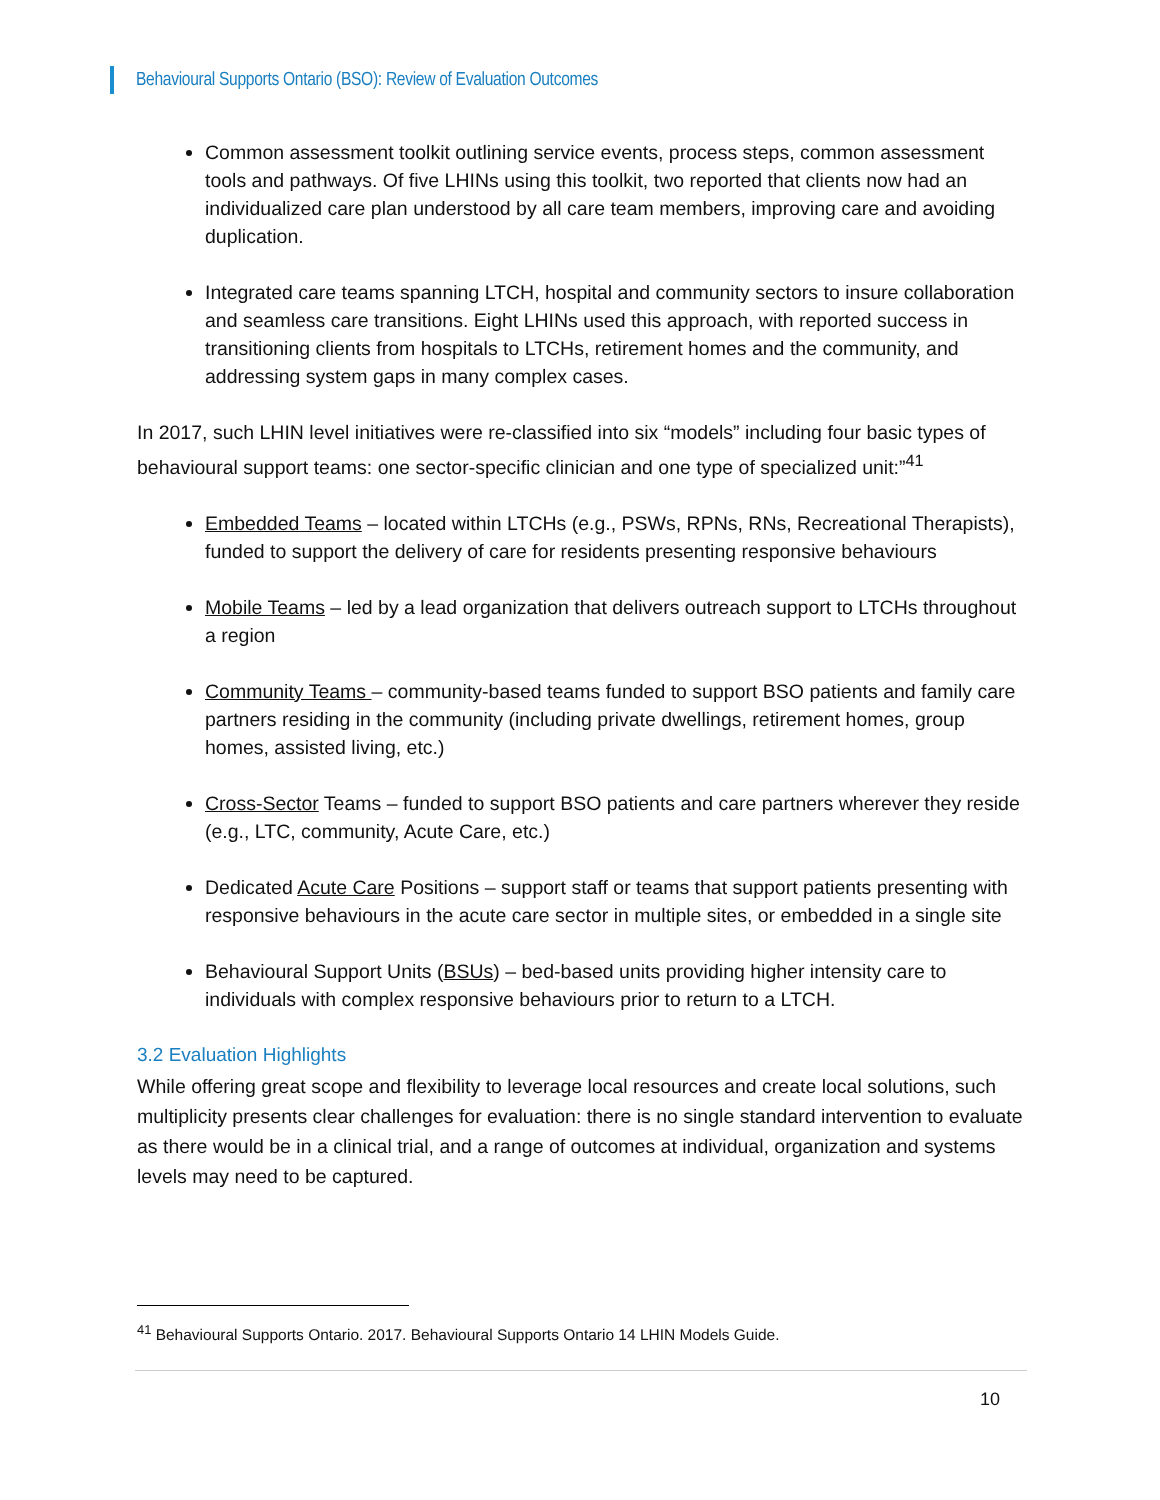Behavioural Supports Ontario (BSO): Review of Evaluation Outcomes
Common assessment toolkit outlining service events, process steps, common assessment tools and pathways. Of five LHINs using this toolkit, two reported that clients now had an individualized care plan understood by all care team members, improving care and avoiding duplication.
Integrated care teams spanning LTCH, hospital and community sectors to insure collaboration and seamless care transitions. Eight LHINs used this approach, with reported success in transitioning clients from hospitals to LTCHs, retirement homes and the community, and addressing system gaps in many complex cases.
In 2017, such LHIN level initiatives were re-classified into six “models” including four basic types of behavioural support teams: one sector-specific clinician and one type of specialized unit:”<sup>41</sup>
Embedded Teams – located within LTCHs (e.g., PSWs, RPNs, RNs, Recreational Therapists), funded to support the delivery of care for residents presenting responsive behaviours
Mobile Teams – led by a lead organization that delivers outreach support to LTCHs throughout a region
Community Teams – community-based teams funded to support BSO patients and family care partners residing in the community (including private dwellings, retirement homes, group homes, assisted living, etc.)
Cross-Sector Teams – funded to support BSO patients and care partners wherever they reside (e.g., LTC, community, Acute Care, etc.)
Dedicated Acute Care Positions – support staff or teams that support patients presenting with responsive behaviours in the acute care sector in multiple sites, or embedded in a single site
Behavioural Support Units (BSUs) – bed-based units providing higher intensity care to individuals with complex responsive behaviours prior to return to a LTCH.
3.2 Evaluation Highlights
While offering great scope and flexibility to leverage local resources and create local solutions, such multiplicity presents clear challenges for evaluation: there is no single standard intervention to evaluate as there would be in a clinical trial, and a range of outcomes at individual, organization and systems levels may need to be captured.
<sup>41</sup> Behavioural Supports Ontario. 2017. Behavioural Supports Ontario 14 LHIN Models Guide.
10